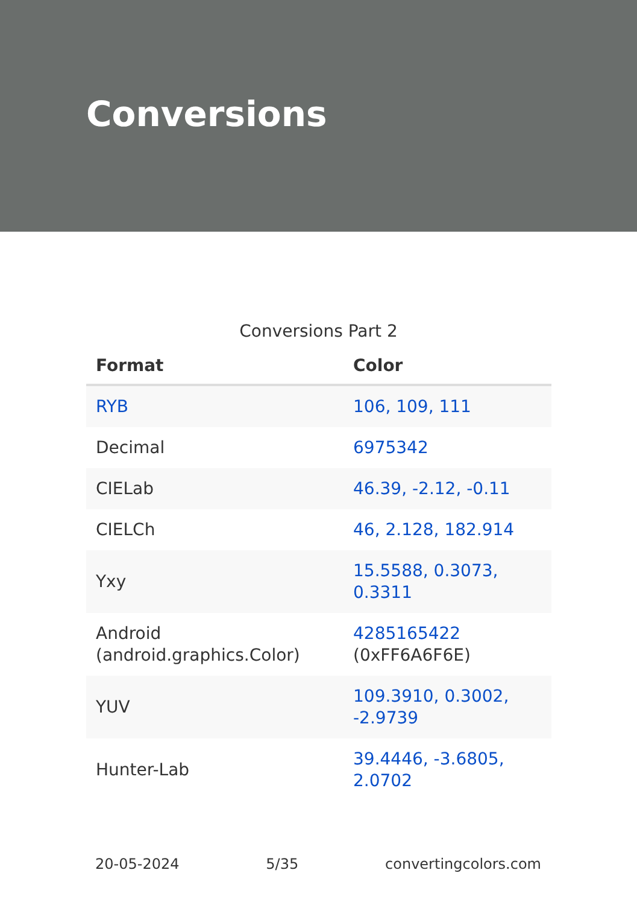Conversions
Conversions Part 2
| Format | Color |
| --- | --- |
| RYB | 106, 109, 111 |
| Decimal | 6975342 |
| CIELab | 46.39, -2.12, -0.11 |
| CIELCh | 46, 2.128, 182.914 |
| Yxy | 15.5588, 0.3073, 0.3311 |
| Android (android.graphics.Color) | 4285165422 (0xFF6A6F6E) |
| YUV | 109.3910, 0.3002, -2.9739 |
| Hunter-Lab | 39.4446, -3.6805, 2.0702 |
20-05-2024 5/35 convertingcolors.com